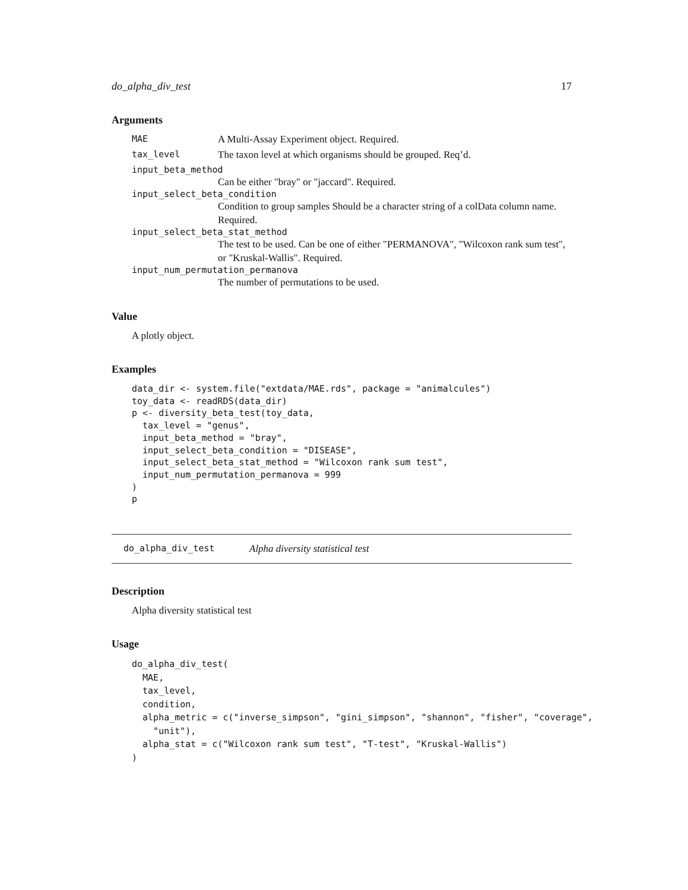do_alpha_div_test 17
Arguments
MAE A Multi-Assay Experiment object. Required.
tax_level The taxon level at which organisms should be grouped. Req’d.
input_beta_method
Can be either "bray" or "jaccard". Required.
input_select_beta_condition
Condition to group samples Should be a character string of a colData column name. Required.
input_select_beta_stat_method
The test to be used. Can be one of either "PERMANOVA", "Wilcoxon rank sum test", or "Kruskal-Wallis". Required.
input_num_permutation_permanova
The number of permutations to be used.
Value
A plotly object.
Examples
data_dir <- system.file("extdata/MAE.rds", package = "animalcules")
toy_data <- readRDS(data_dir)
p <- diversity_beta_test(toy_data,
  tax_level = "genus",
  input_beta_method = "bray",
  input_select_beta_condition = "DISEASE",
  input_select_beta_stat_method = "Wilcoxon rank sum test",
  input_num_permutation_permanova = 999
)
p
do_alpha_div_test Alpha diversity statistical test
Description
Alpha diversity statistical test
Usage
do_alpha_div_test(
  MAE,
  tax_level,
  condition,
  alpha_metric = c("inverse_simpson", "gini_simpson", "shannon", "fisher", "coverage",
    "unit"),
  alpha_stat = c("Wilcoxon rank sum test", "T-test", "Kruskal-Wallis")
)